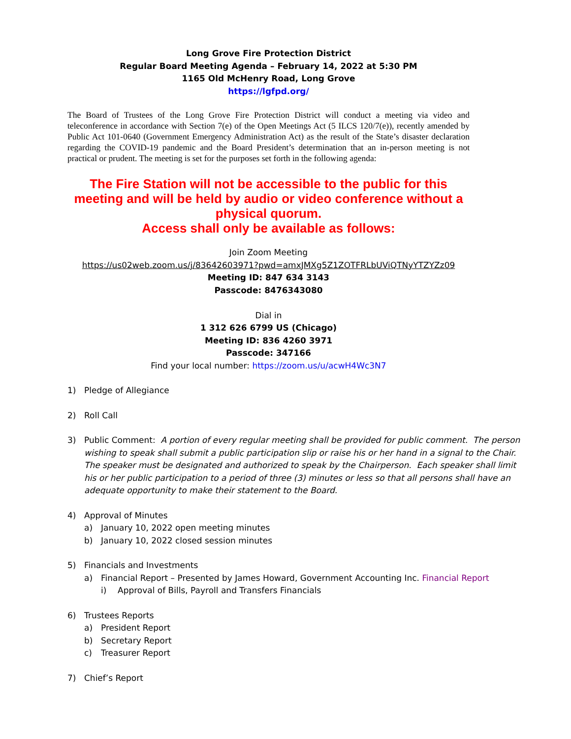Long Grove Fire Protection District
Regular Board Meeting Agenda – February 14, 2022 at 5:30 PM
1165 Old McHenry Road, Long Grove
https://lgfpd.org/
The Board of Trustees of the Long Grove Fire Protection District will conduct a meeting via video and teleconference in accordance with Section 7(e) of the Open Meetings Act (5 ILCS 120/7(e)), recently amended by Public Act 101-0640 (Government Emergency Administration Act) as the result of the State’s disaster declaration regarding the COVID-19 pandemic and the Board President’s determination that an in-person meeting is not practical or prudent. The meeting is set for the purposes set forth in the following agenda:
The Fire Station will not be accessible to the public for this meeting and will be held by audio or video conference without a physical quorum.
Access shall only be available as follows:
Join Zoom Meeting
https://us02web.zoom.us/j/83642603971?pwd=amxJMXg5Z1ZOTFRLbUViQTNyYTZYZz09
Meeting ID: 847 634 3143
Passcode: 8476343080
Dial in
1 312 626 6799 US (Chicago)
Meeting ID: 836 4260 3971
Passcode: 347166
Find your local number: https://zoom.us/u/acwH4Wc3N7
1) Pledge of Allegiance
2) Roll Call
3) Public Comment: A portion of every regular meeting shall be provided for public comment. The person wishing to speak shall submit a public participation slip or raise his or her hand in a signal to the Chair. The speaker must be designated and authorized to speak by the Chairperson. Each speaker shall limit his or her public participation to a period of three (3) minutes or less so that all persons shall have an adequate opportunity to make their statement to the Board.
4) Approval of Minutes
a) January 10, 2022 open meeting minutes
b) January 10, 2022 closed session minutes
5) Financials and Investments
a) Financial Report – Presented by James Howard, Government Accounting Inc. Financial Report
i) Approval of Bills, Payroll and Transfers Financials
6) Trustees Reports
a) President Report
b) Secretary Report
c) Treasurer Report
7) Chief’s Report